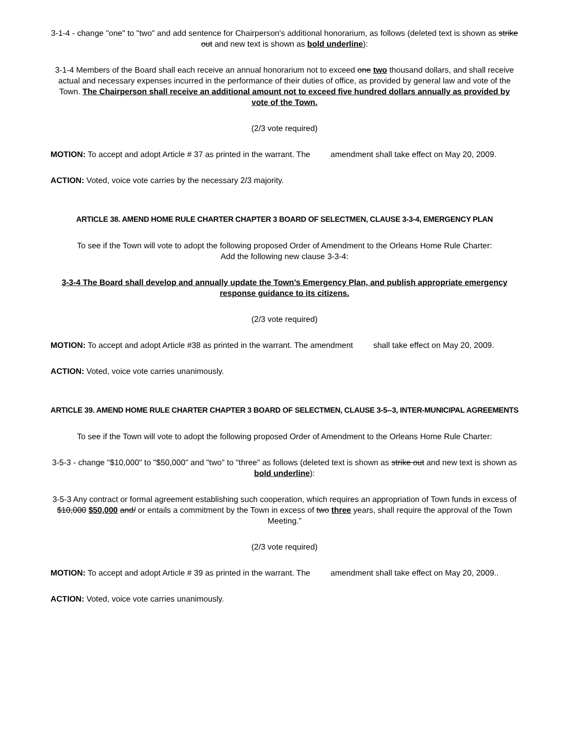3-1-4 - change "one" to "two" and add sentence for Chairperson's additional honorarium, as follows (deleted text is shown as strike out and new text is shown as bold underline):
3-1-4 Members of the Board shall each receive an annual honorarium not to exceed one two thousand dollars, and shall receive actual and necessary expenses incurred in the performance of their duties of office, as provided by general law and vote of the Town. The Chairperson shall receive an additional amount not to exceed five hundred dollars annually as provided by vote of the Town.
(2/3 vote required)
MOTION: To accept and adopt Article # 37 as printed in the warrant. The amendment shall take effect on May 20, 2009.
ACTION: Voted, voice vote carries by the necessary 2/3 majority.
ARTICLE 38. AMEND HOME RULE CHARTER CHAPTER 3 BOARD OF SELECTMEN, CLAUSE 3-3-4, EMERGENCY PLAN
To see if the Town will vote to adopt the following proposed Order of Amendment to the Orleans Home Rule Charter:
Add the following new clause 3-3-4:
3-3-4 The Board shall develop and annually update the Town’s Emergency Plan, and publish appropriate emergency response guidance to its citizens.
(2/3 vote required)
MOTION: To accept and adopt Article #38 as printed in the warrant. The amendment shall take effect on May 20, 2009.
ACTION: Voted, voice vote carries unanimously.
ARTICLE 39. AMEND HOME RULE CHARTER CHAPTER 3 BOARD OF SELECTMEN, CLAUSE 3-5--3, INTER-MUNICIPAL AGREEMENTS
To see if the Town will vote to adopt the following proposed Order of Amendment to the Orleans Home Rule Charter:
3-5-3 - change "$10,000" to "$50,000" and "two" to "three" as follows (deleted text is shown as strike out and new text is shown as bold underline):
3-5-3 Any contract or formal agreement establishing such cooperation, which requires an appropriation of Town funds in excess of $10,000 $50,000 and/ or entails a commitment by the Town in excess of two three years, shall require the approval of the Town Meeting.”
(2/3 vote required)
MOTION: To accept and adopt Article # 39 as printed in the warrant. The amendment shall take effect on May 20, 2009..
ACTION: Voted, voice vote carries unanimously.